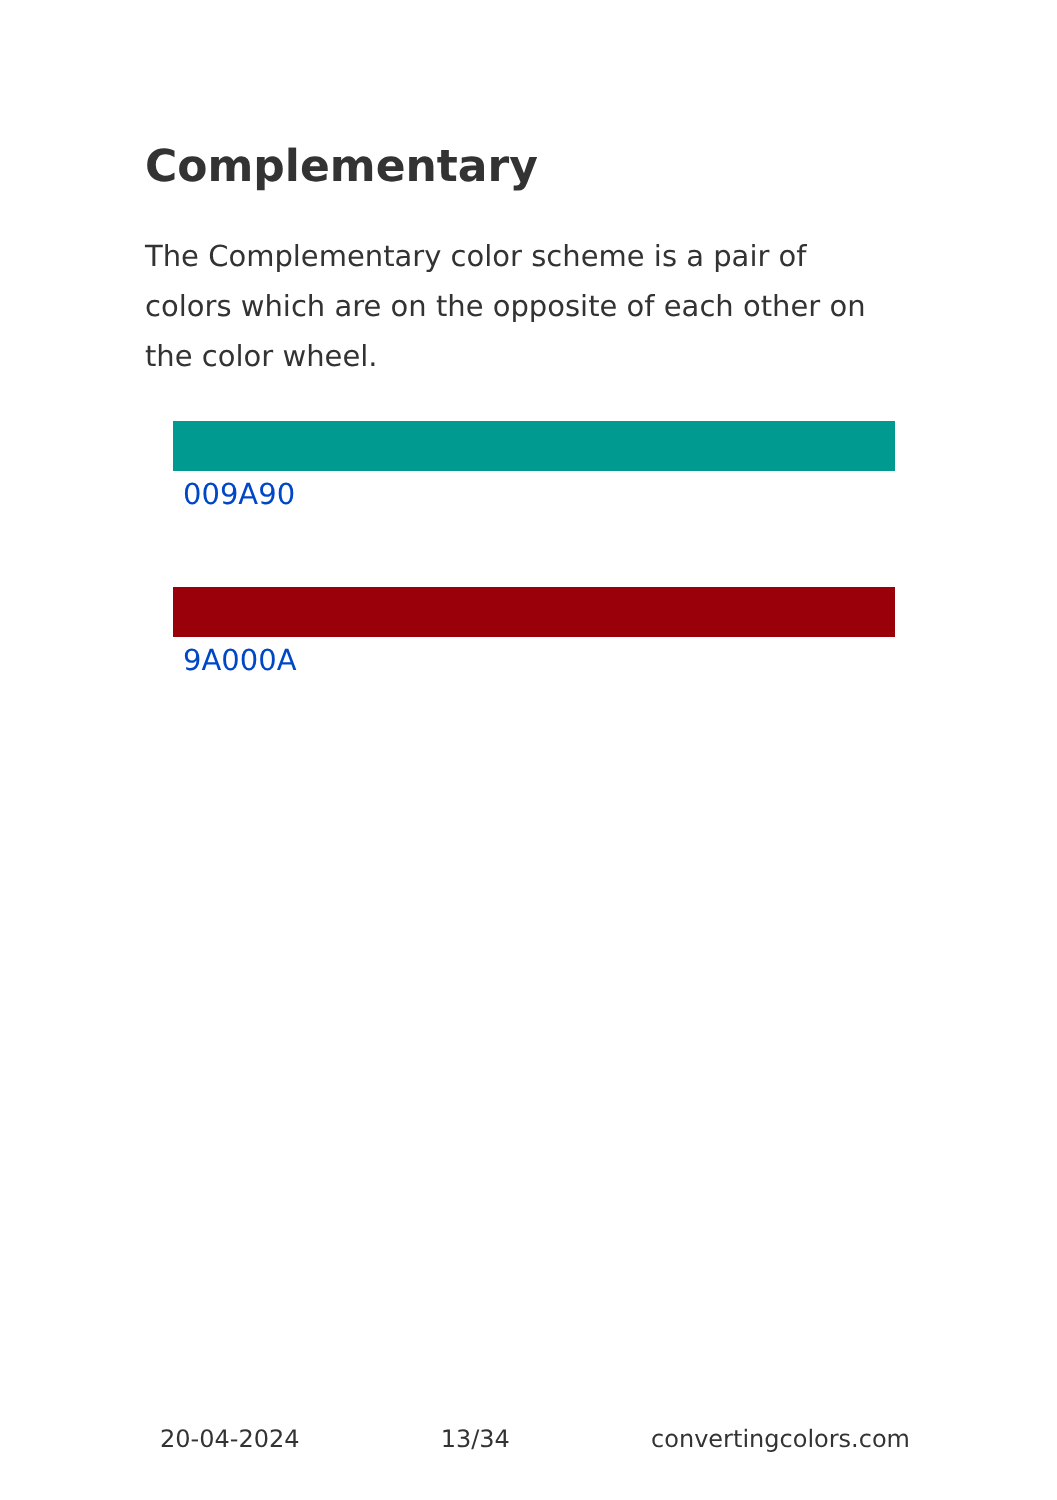Complementary
The Complementary color scheme is a pair of colors which are on the opposite of each other on the color wheel.
009A90
9A000A
20-04-2024 13/34 convertingcolors.com